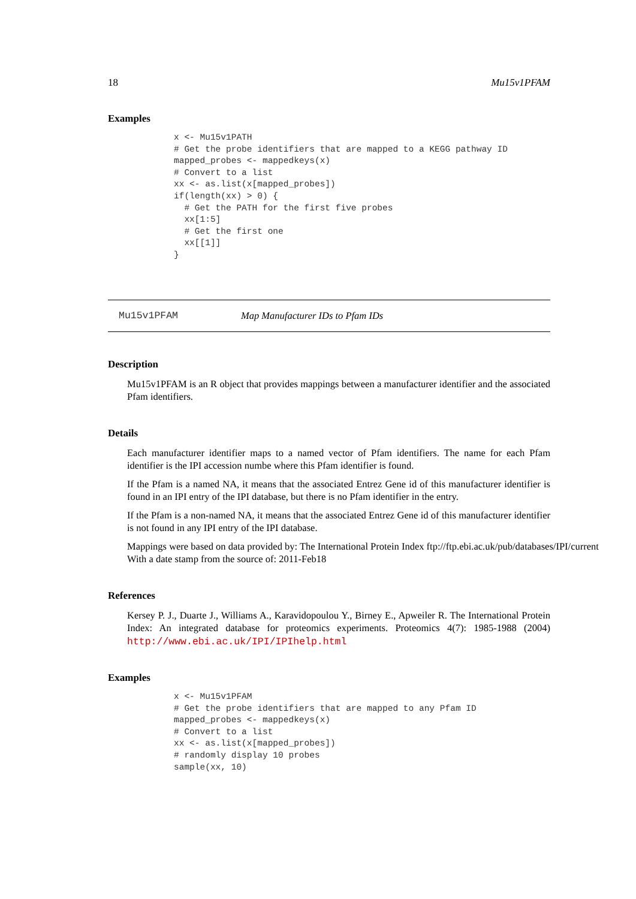18 Mu15v1PFAM
Examples
x <- Mu15v1PATH
# Get the probe identifiers that are mapped to a KEGG pathway ID
mapped_probes <- mappedkeys(x)
# Convert to a list
xx <- as.list(x[mapped_probes])
if(length(xx) > 0) {
  # Get the PATH for the first five probes
  xx[1:5]
  # Get the first one
  xx[[1]]
}
Mu15v1PFAM Map Manufacturer IDs to Pfam IDs
Description
Mu15v1PFAM is an R object that provides mappings between a manufacturer identifier and the associated Pfam identifiers.
Details
Each manufacturer identifier maps to a named vector of Pfam identifiers. The name for each Pfam identifier is the IPI accession numbe where this Pfam identifier is found.
If the Pfam is a named NA, it means that the associated Entrez Gene id of this manufacturer identifier is found in an IPI entry of the IPI database, but there is no Pfam identifier in the entry.
If the Pfam is a non-named NA, it means that the associated Entrez Gene id of this manufacturer identifier is not found in any IPI entry of the IPI database.
Mappings were based on data provided by: The International Protein Index ftp://ftp.ebi.ac.uk/pub/databases/IPI/current
With a date stamp from the source of: 2011-Feb18
References
Kersey P. J., Duarte J., Williams A., Karavidopoulou Y., Birney E., Apweiler R. The International Protein Index: An integrated database for proteomics experiments. Proteomics 4(7): 1985-1988 (2004) http://www.ebi.ac.uk/IPI/IPIhelp.html
Examples
x <- Mu15v1PFAM
# Get the probe identifiers that are mapped to any Pfam ID
mapped_probes <- mappedkeys(x)
# Convert to a list
xx <- as.list(x[mapped_probes])
# randomly display 10 probes
sample(xx, 10)